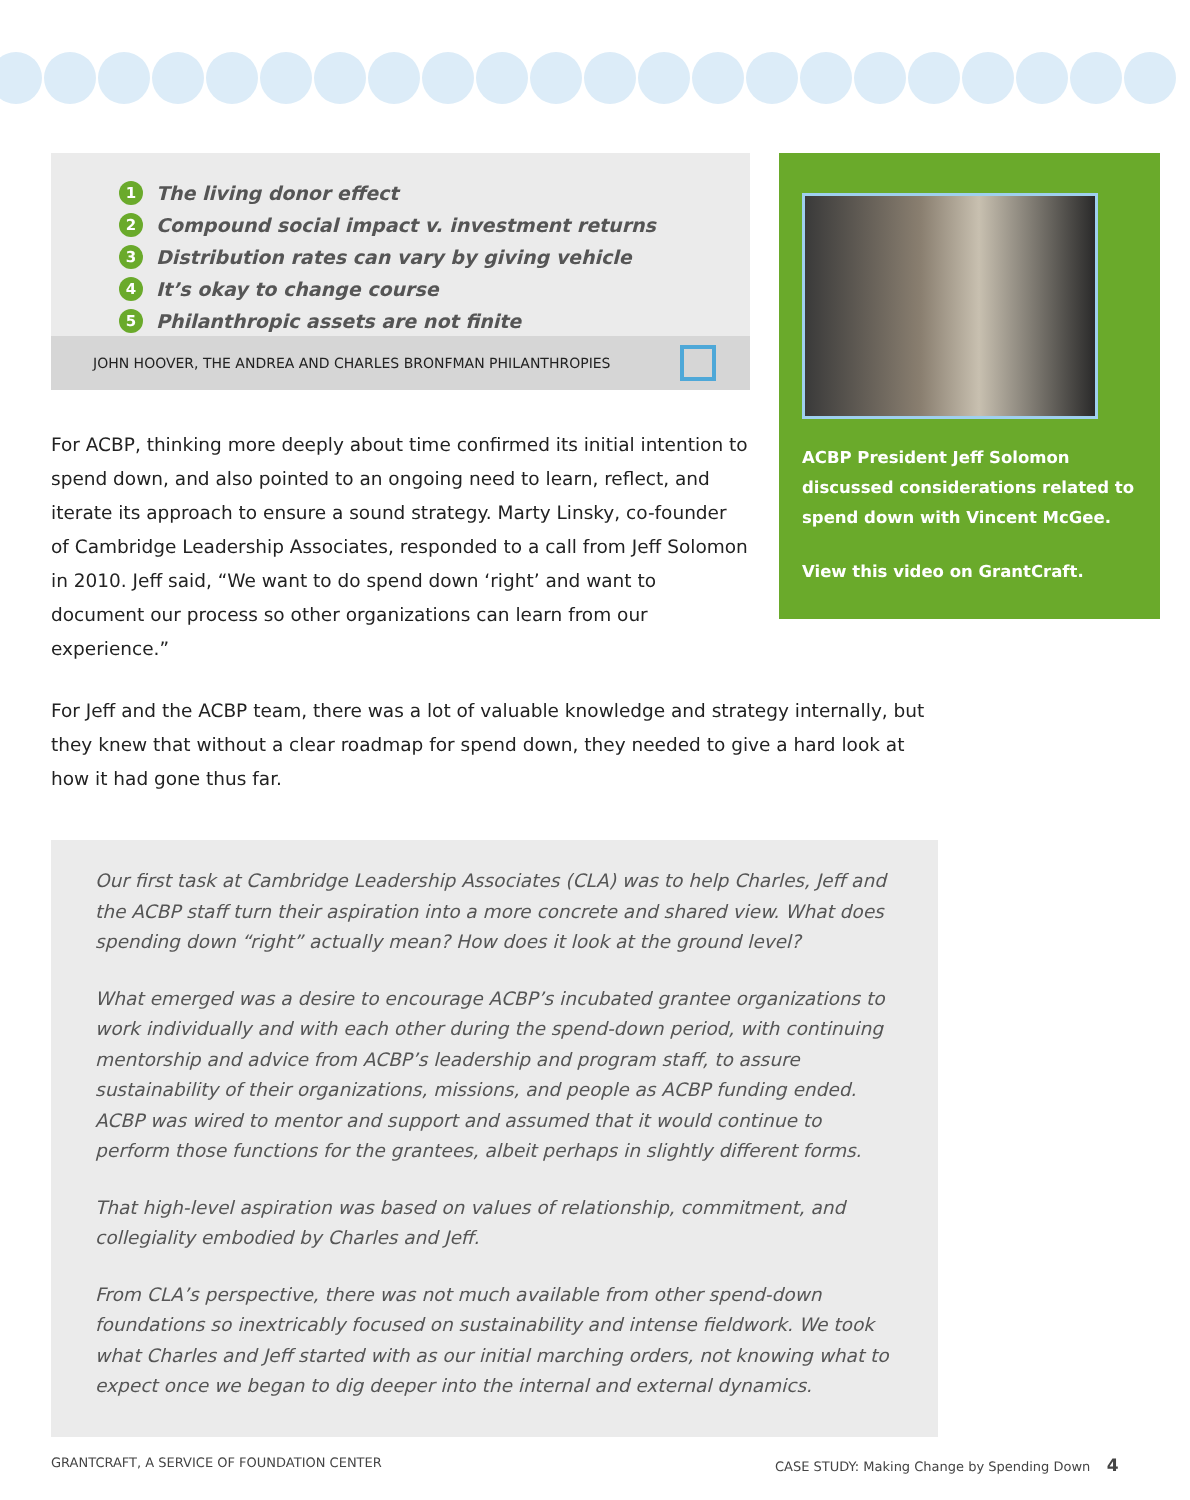1 The living donor effect
2 Compound social impact v. investment returns
3 Distribution rates can vary by giving vehicle
4 It’s okay to change course
5 Philanthropic assets are not finite
JOHN HOOVER, THE ANDREA AND CHARLES BRONFMAN PHILANTHROPIES
For ACBP, thinking more deeply about time confirmed its initial intention to spend down, and also pointed to an ongoing need to learn, reflect, and iterate its approach to ensure a sound strategy. Marty Linsky, co-founder of Cambridge Leadership Associates, responded to a call from Jeff Solomon in 2010. Jeff said, “We want to do spend down ‘right’ and want to document our process so other organizations can learn from our experience.”
ACBP President Jeff Solomon discussed considerations related to spend down with Vincent McGee.
View this video on GrantCraft.
For Jeff and the ACBP team, there was a lot of valuable knowledge and strategy internally, but they knew that without a clear roadmap for spend down, they needed to give a hard look at how it had gone thus far.
Our first task at Cambridge Leadership Associates (CLA) was to help Charles, Jeff and the ACBP staff turn their aspiration into a more concrete and shared view. What does spending down “right” actually mean? How does it look at the ground level?
What emerged was a desire to encourage ACBP’s incubated grantee organizations to work individually and with each other during the spend-down period, with continuing mentorship and advice from ACBP’s leadership and program staff, to assure sustainability of their organizations, missions, and people as ACBP funding ended. ACBP was wired to mentor and support and assumed that it would continue to perform those functions for the grantees, albeit perhaps in slightly different forms.
That high-level aspiration was based on values of relationship, commitment, and collegiality embodied by Charles and Jeff.
From CLA’s perspective, there was not much available from other spend-down foundations so inextricably focused on sustainability and intense fieldwork. We took what Charles and Jeff started with as our initial marching orders, not knowing what to expect once we began to dig deeper into the internal and external dynamics.
GRANTCRAFT, A SERVICE OF FOUNDATION CENTER
CASE STUDY: Making Change by Spending Down 4